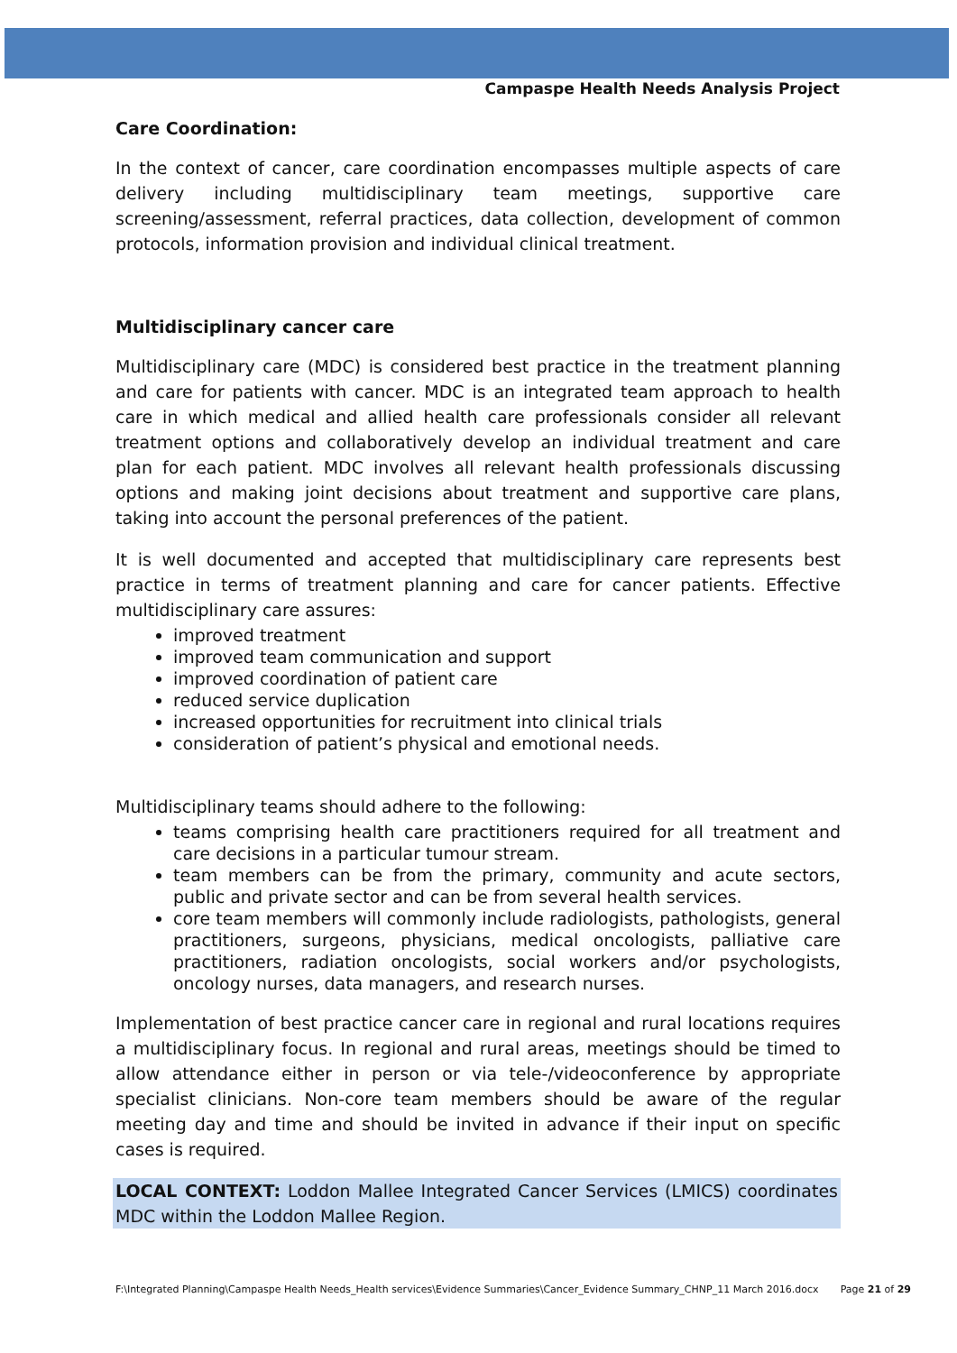Campaspe Health Needs Analysis Project
Care Coordination:
In the context of cancer, care coordination encompasses multiple aspects of care delivery including multidisciplinary team meetings, supportive care screening/assessment, referral practices, data collection, development of common protocols, information provision and individual clinical treatment.
Multidisciplinary cancer care
Multidisciplinary care (MDC) is considered best practice in the treatment planning and care for patients with cancer. MDC is an integrated team approach to health care in which medical and allied health care professionals consider all relevant treatment options and collaboratively develop an individual treatment and care plan for each patient. MDC involves all relevant health professionals discussing options and making joint decisions about treatment and supportive care plans, taking into account the personal preferences of the patient.
It is well documented and accepted that multidisciplinary care represents best practice in terms of treatment planning and care for cancer patients. Effective multidisciplinary care assures:
improved treatment
improved team communication and support
improved coordination of patient care
reduced service duplication
increased opportunities for recruitment into clinical trials
consideration of patient’s physical and emotional needs.
Multidisciplinary teams should adhere to the following:
teams comprising health care practitioners required for all treatment and care decisions in a particular tumour stream.
team members can be from the primary, community and acute sectors, public and private sector and can be from several health services.
core team members will commonly include radiologists, pathologists, general practitioners, surgeons, physicians, medical oncologists, palliative care practitioners, radiation oncologists, social workers and/or psychologists, oncology nurses, data managers, and research nurses.
Implementation of best practice cancer care in regional and rural locations requires a multidisciplinary focus. In regional and rural areas, meetings should be timed to allow attendance either in person or via tele-/videoconference by appropriate specialist clinicians. Non-core team members should be aware of the regular meeting day and time and should be invited in advance if their input on specific cases is required.
LOCAL CONTEXT: Loddon Mallee Integrated Cancer Services (LMICS) coordinates MDC within the Loddon Mallee Region.
F:\Integrated Planning\Campaspe Health Needs_Health services\Evidence Summaries\Cancer_Evidence Summary_CHNP_11 March 2016.docx Page 21 of 29